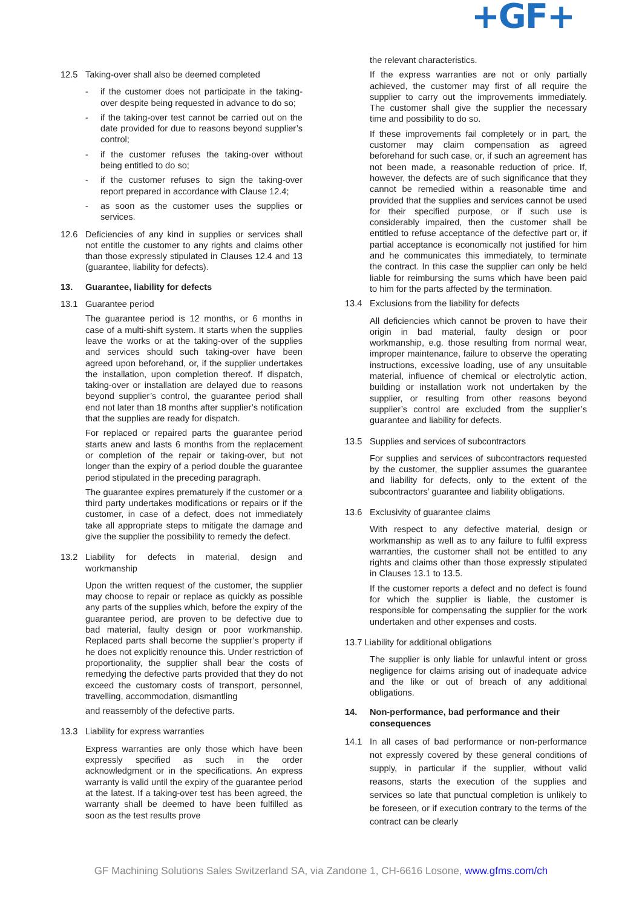+GF+
12.5 Taking-over shall also be deemed completed
- if the customer does not participate in the taking-over despite being requested in advance to do so;
- if the taking-over test cannot be carried out on the date provided for due to reasons beyond supplier’s control;
- if the customer refuses the taking-over without being entitled to do so;
- if the customer refuses to sign the taking-over report prepared in accordance with Clause 12.4;
- as soon as the customer uses the supplies or services.
12.6 Deficiencies of any kind in supplies or services shall not entitle the customer to any rights and claims other than those expressly stipulated in Clauses 12.4 and 13 (guarantee, liability for defects).
13. Guarantee, liability for defects
13.1 Guarantee period
The guarantee period is 12 months, or 6 months in case of a multi-shift system. It starts when the supplies leave the works or at the taking-over of the supplies and services should such taking-over have been agreed upon beforehand, or, if the supplier undertakes the installation, upon completion thereof. If dispatch, taking-over or installation are delayed due to reasons beyond supplier’s control, the guarantee period shall end not later than 18 months after supplier’s notification that the supplies are ready for dispatch.
For replaced or repaired parts the guarantee period starts anew and lasts 6 months from the replacement or completion of the repair or taking-over, but not longer than the expiry of a period double the guarantee period stipulated in the preceding paragraph.
The guarantee expires prematurely if the customer or a third party undertakes modifications or repairs or if the customer, in case of a defect, does not immediately take all appropriate steps to mitigate the damage and give the supplier the possibility to remedy the defect.
13.2 Liability for defects in material, design and workmanship
Upon the written request of the customer, the supplier may choose to repair or replace as quickly as possible any parts of the supplies which, before the expiry of the guarantee period, are proven to be defective due to bad material, faulty design or poor workmanship. Replaced parts shall become the supplier’s property if he does not explicitly renounce this. Under restriction of proportionality, the supplier shall bear the costs of remedying the defective parts provided that they do not exceed the customary costs of transport, personnel, travelling, accommodation, dismantling
and reassembly of the defective parts.
13.3 Liability for express warranties
Express warranties are only those which have been expressly specified as such in the order acknowledgment or in the specifications. An express warranty is valid until the expiry of the guarantee period at the latest. If a taking-over test has been agreed, the warranty shall be deemed to have been fulfilled as soon as the test results prove
the relevant characteristics.
If the express warranties are not or only partially achieved, the customer may first of all require the supplier to carry out the improvements immediately. The customer shall give the supplier the necessary time and possibility to do so.
If these improvements fail completely or in part, the customer may claim compensation as agreed beforehand for such case, or, if such an agreement has not been made, a reasonable reduction of price. If, however, the defects are of such significance that they cannot be remedied within a reasonable time and provided that the supplies and services cannot be used for their specified purpose, or if such use is considerably impaired, then the customer shall be entitled to refuse acceptance of the defective part or, if partial acceptance is economically not justified for him and he communicates this immediately, to terminate the contract. In this case the supplier can only be held liable for reimbursing the sums which have been paid to him for the parts affected by the termination.
13.4 Exclusions from the liability for defects
All deficiencies which cannot be proven to have their origin in bad material, faulty design or poor workmanship, e.g. those resulting from normal wear, improper maintenance, failure to observe the operating instructions, excessive loading, use of any unsuitable material, influence of chemical or electrolytic action, building or installation work not undertaken by the supplier, or resulting from other reasons beyond supplier’s control are excluded from the supplier’s guarantee and liability for defects.
13.5 Supplies and services of subcontractors
For supplies and services of subcontractors requested by the customer, the supplier assumes the guarantee and liability for defects, only to the extent of the subcontractors’ guarantee and liability obligations.
13.6 Exclusivity of guarantee claims
With respect to any defective material, design or workmanship as well as to any failure to fulfil express warranties, the customer shall not be entitled to any rights and claims other than those expressly stipulated in Clauses 13.1 to 13.5.
If the customer reports a defect and no defect is found for which the supplier is liable, the customer is responsible for compensating the supplier for the work undertaken and other expenses and costs.
13.7 Liability for additional obligations
The supplier is only liable for unlawful intent or gross negligence for claims arising out of inadequate advice and the like or out of breach of any additional obligations.
14. Non-performance, bad performance and their consequences
14.1 In all cases of bad performance or non-performance not expressly covered by these general conditions of supply, in particular if the supplier, without valid reasons, starts the execution of the supplies and services so late that punctual completion is unlikely to be foreseen, or if execution contrary to the terms of the contract can be clearly
GF Machining Solutions Sales Switzerland SA, via Zandone 1, CH-6616 Losone, www.gfms.com/ch